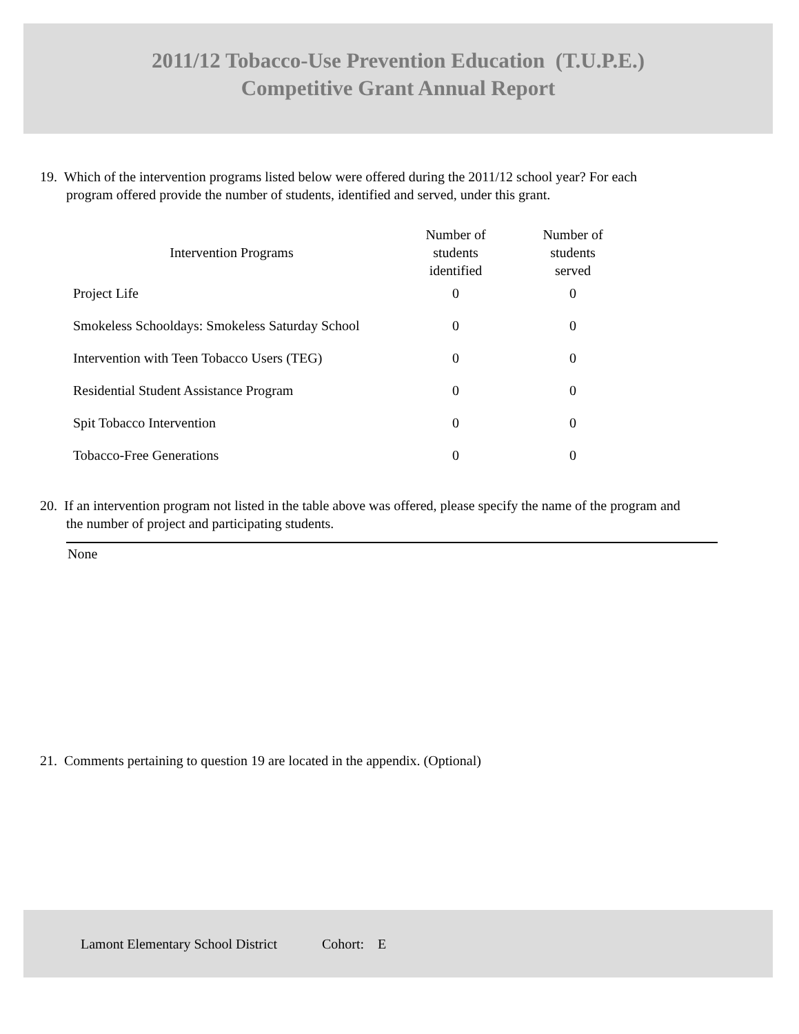2011/12 Tobacco-Use Prevention Education (T.U.P.E.)
Competitive Grant Annual Report
19. Which of the intervention programs listed below were offered during the 2011/12 school year? For each program offered provide the number of students, identified and served, under this grant.
| Intervention Programs | Number of students identified | Number of students served |
| --- | --- | --- |
| Project Life | 0 | 0 |
| Smokeless Schooldays: Smokeless Saturday School | 0 | 0 |
| Intervention with Teen Tobacco Users (TEG) | 0 | 0 |
| Residential Student Assistance Program | 0 | 0 |
| Spit Tobacco Intervention | 0 | 0 |
| Tobacco-Free Generations | 0 | 0 |
20. If an intervention program not listed in the table above was offered, please specify the name of the program and the number of project and participating students.
None
21. Comments pertaining to question 19 are located in the appendix. (Optional)
Lamont Elementary School District Cohort: E